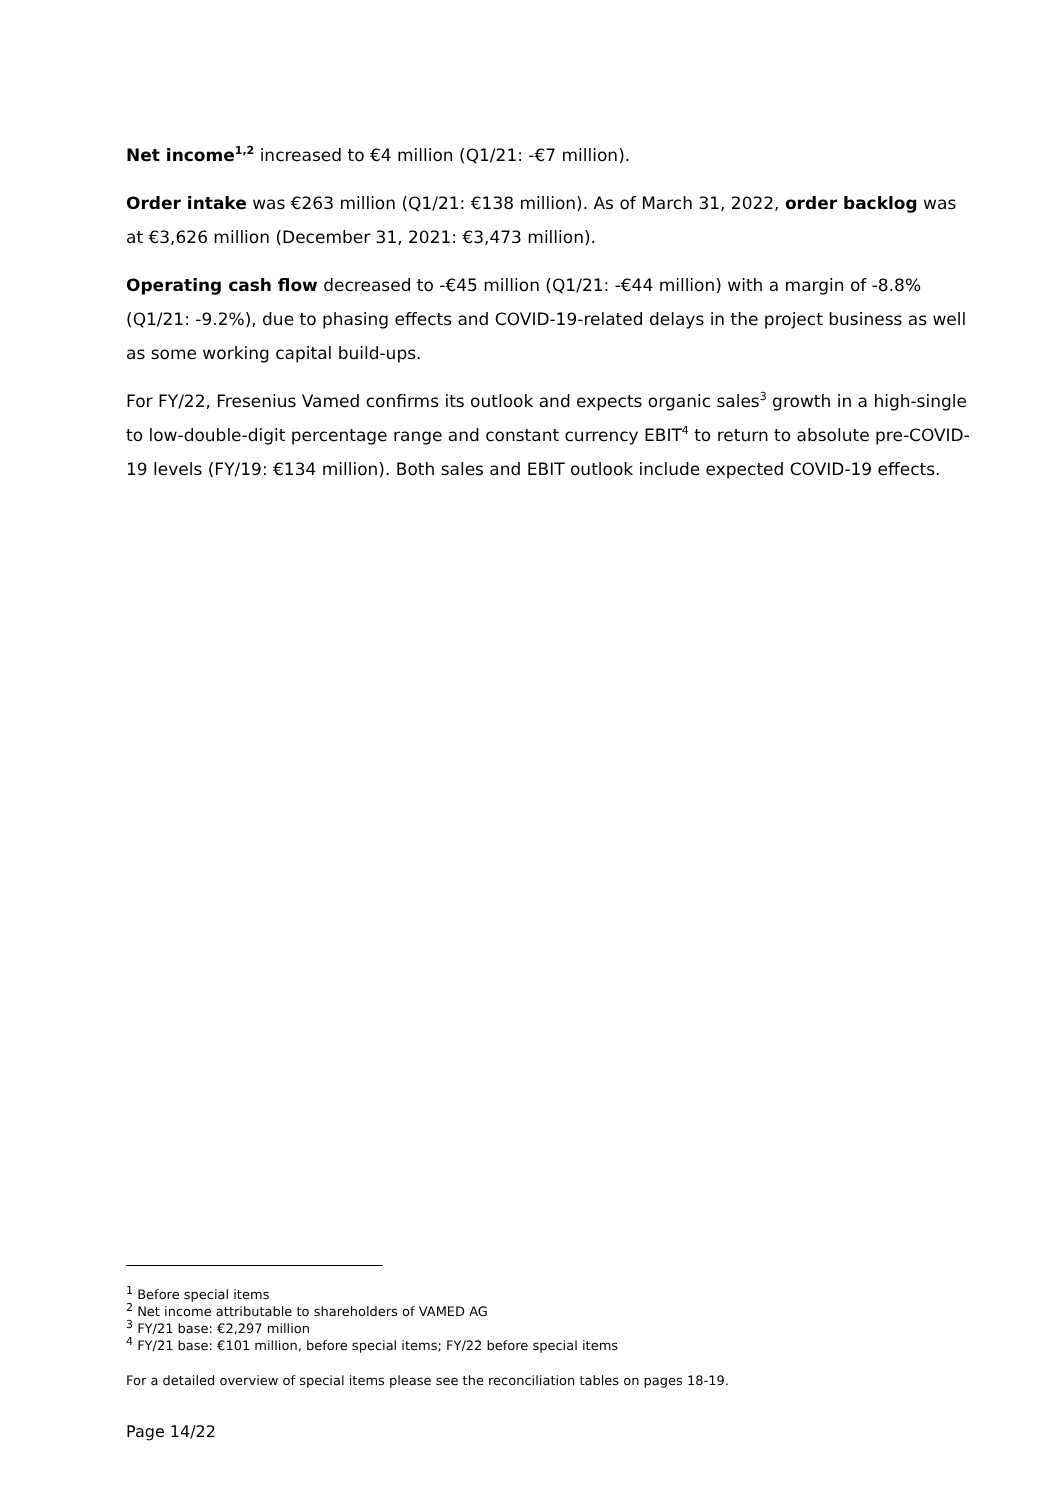Net income<sup>1,2</sup> increased to €4 million (Q1/21: -€7 million).
Order intake was €263 million (Q1/21: €138 million). As of March 31, 2022, order backlog was at €3,626 million (December 31, 2021: €3,473 million).
Operating cash flow decreased to -€45 million (Q1/21: -€44 million) with a margin of -8.8% (Q1/21: -9.2%), due to phasing effects and COVID-19-related delays in the project business as well as some working capital build-ups.
For FY/22, Fresenius Vamed confirms its outlook and expects organic sales<sup>3</sup> growth in a high-single to low-double-digit percentage range and constant currency EBIT<sup>4</sup> to return to absolute pre-COVID-19 levels (FY/19: €134 million). Both sales and EBIT outlook include expected COVID-19 effects.
<sup>1</sup> Before special items
<sup>2</sup> Net income attributable to shareholders of VAMED AG
<sup>3</sup> FY/21 base: €2,297 million
<sup>4</sup> FY/21 base: €101 million, before special items; FY/22 before special items
For a detailed overview of special items please see the reconciliation tables on pages 18-19.
Page 14/22